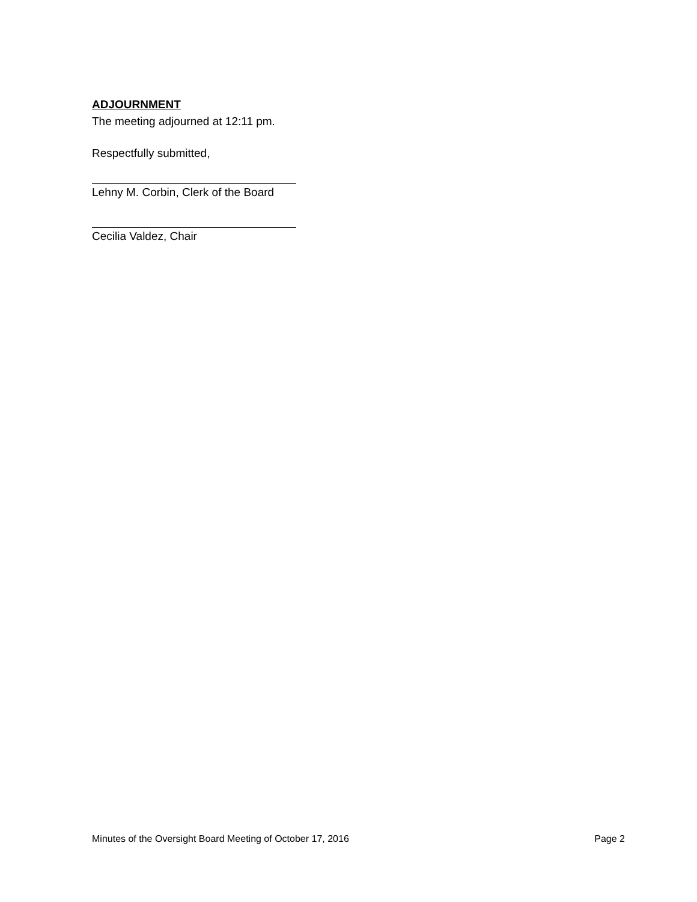ADJOURNMENT
The meeting adjourned at 12:11 pm.
Respectfully submitted,
Lehny M. Corbin, Clerk of the Board
Cecilia Valdez, Chair
Minutes of the Oversight Board Meeting of October 17, 2016 Page 2